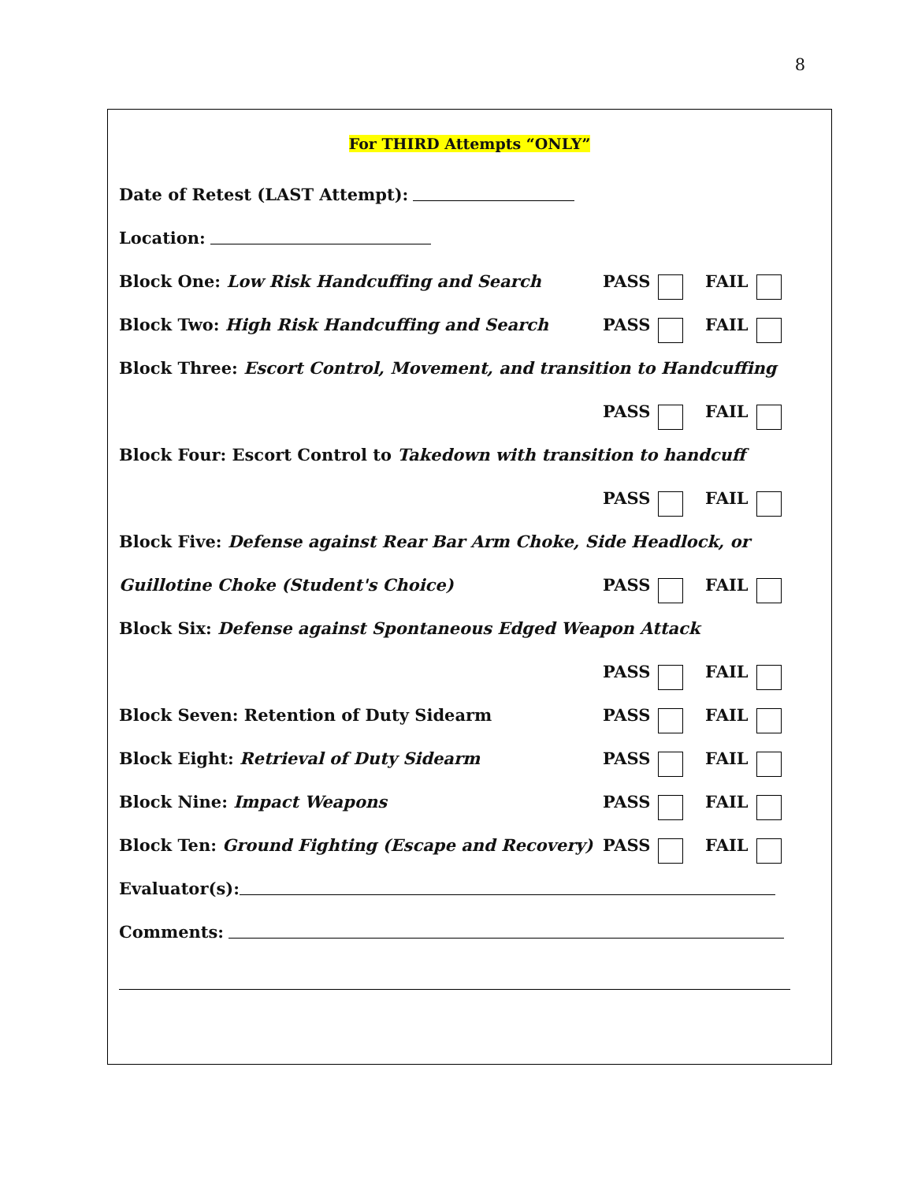8
For THIRD Attempts “ONLY”
Date of Retest (LAST Attempt):
Location:
Block One: Low Risk Handcuffing and Search PASS FAIL
Block Two: High Risk Handcuffing and Search PASS FAIL
Block Three: Escort Control, Movement, and transition to Handcuffing
PASS FAIL
Block Four: Escort Control to Takedown with transition to handcuff
PASS FAIL
Block Five: Defense against Rear Bar Arm Choke, Side Headlock, or
Guillotine Choke (Student's Choice) PASS FAIL
Block Six: Defense against Spontaneous Edged Weapon Attack
PASS FAIL
Block Seven: Retention of Duty Sidearm PASS FAIL
Block Eight: Retrieval of Duty Sidearm PASS FAIL
Block Nine: Impact Weapons PASS FAIL
Block Ten: Ground Fighting (Escape and Recovery) PASS FAIL
Evaluator(s):
Comments: